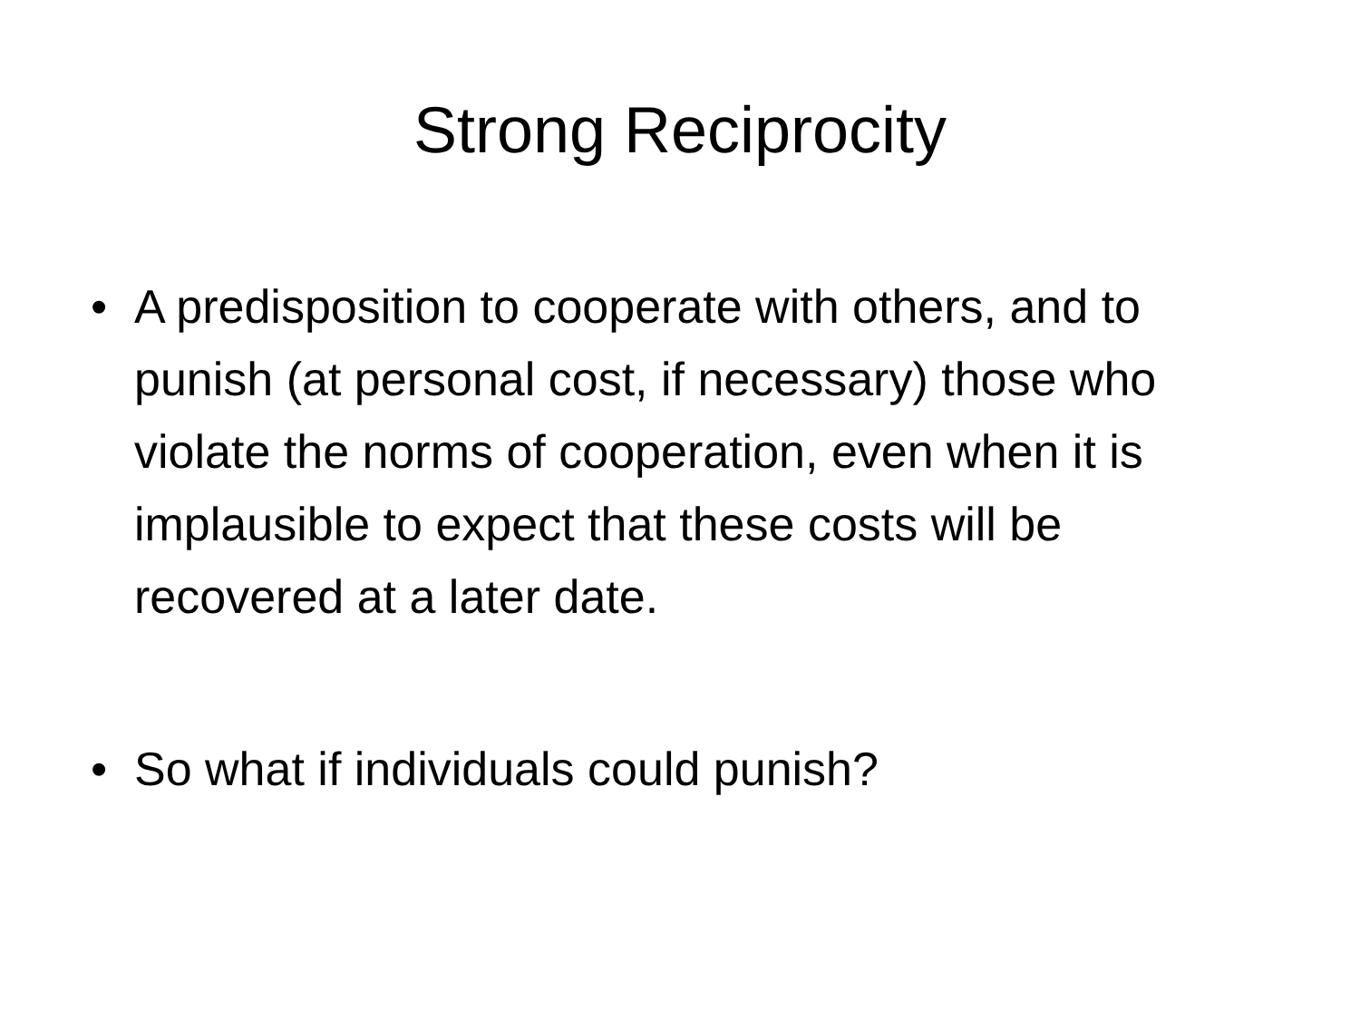Strong Reciprocity
• A predisposition to cooperate with others, and to punish (at personal cost, if necessary) those who violate the norms of cooperation, even when it is implausible to expect that these costs will be recovered at a later date.
• So what if individuals could punish?